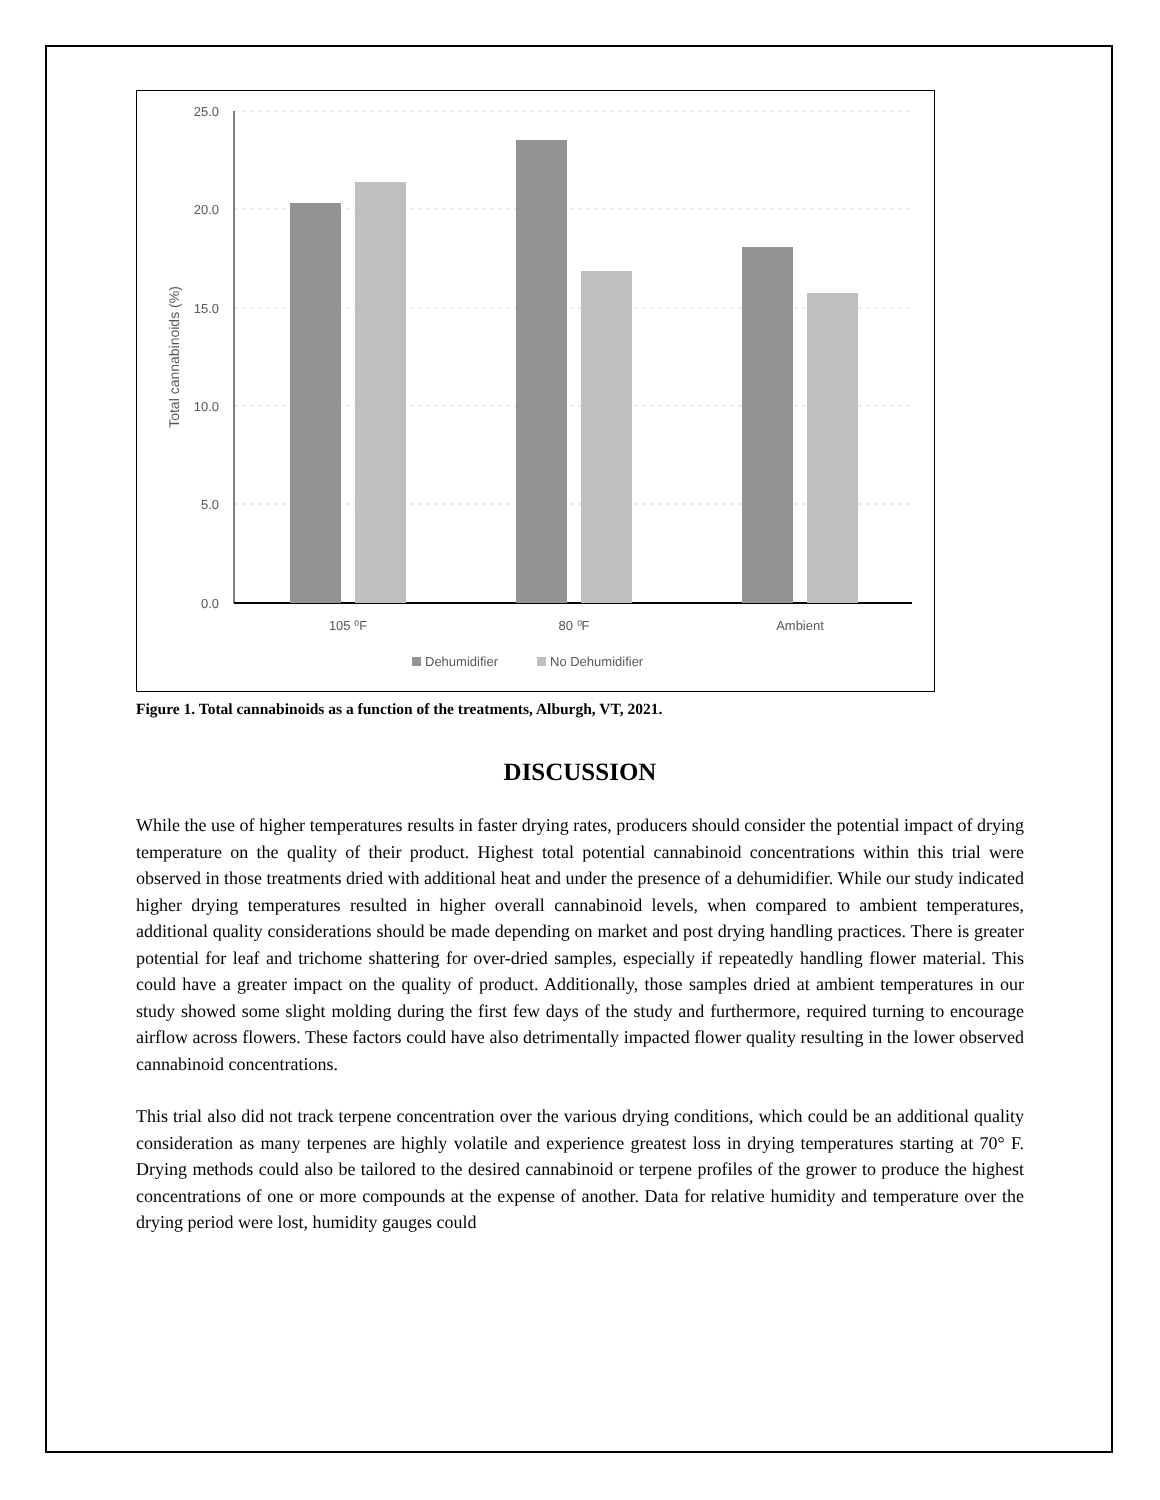25.0
20.0
15.0
10.0
5.0
0.0
Total cannabinoids (%)
105 ⁰F
80 ⁰F
Ambient
Dehumidifier
No Dehumidifier
Figure 1. Total cannabinoids as a function of the treatments, Alburgh, VT, 2021.
DISCUSSION
While the use of higher temperatures results in faster drying rates, producers should consider the potential impact of drying temperature on the quality of their product. Highest total potential cannabinoid concentrations within this trial were observed in those treatments dried with additional heat and under the presence of a dehumidifier. While our study indicated higher drying temperatures resulted in higher overall cannabinoid levels, when compared to ambient temperatures, additional quality considerations should be made depending on market and post drying handling practices. There is greater potential for leaf and trichome shattering for over-dried samples, especially if repeatedly handling flower material. This could have a greater impact on the quality of product. Additionally, those samples dried at ambient temperatures in our study showed some slight molding during the first few days of the study and furthermore, required turning to encourage airflow across flowers. These factors could have also detrimentally impacted flower quality resulting in the lower observed cannabinoid concentrations.
This trial also did not track terpene concentration over the various drying conditions, which could be an additional quality consideration as many terpenes are highly volatile and experience greatest loss in drying temperatures starting at 70° F. Drying methods could also be tailored to the desired cannabinoid or terpene profiles of the grower to produce the highest concentrations of one or more compounds at the expense of another. Data for relative humidity and temperature over the drying period were lost, humidity gauges could